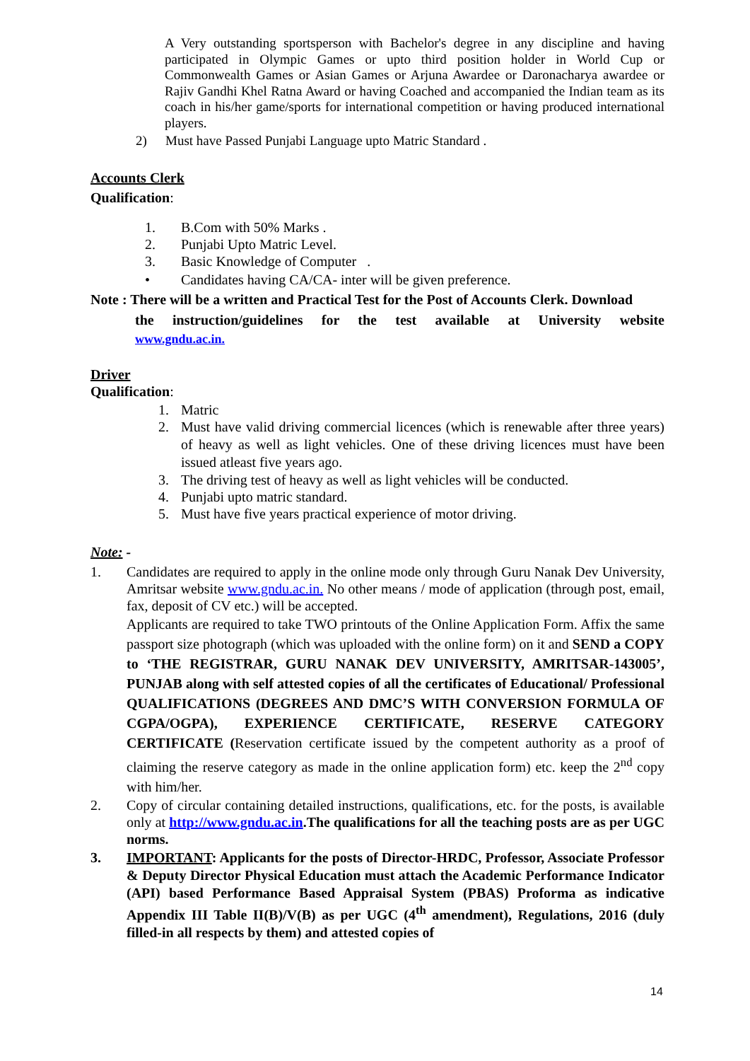A Very outstanding sportsperson with Bachelor's degree in any discipline and having participated in Olympic Games or upto third position holder in World Cup or Commonwealth Games or Asian Games or Arjuna Awardee or Daronacharya awardee or Rajiv Gandhi Khel Ratna Award or having Coached and accompanied the Indian team as its coach in his/her game/sports for international competition or having produced international players.
2) Must have Passed Punjabi Language upto Matric Standard .
Accounts Clerk
Qualification:
1. B.Com with 50% Marks .
2. Punjabi Upto Matric Level.
3. Basic Knowledge of Computer .
• Candidates having CA/CA- inter will be given preference.
Note : There will be a written and Practical Test for the Post of Accounts Clerk. Download
the instruction/guidelines for the test available at University website
www.gndu.ac.in.
Driver
Qualification:
1. Matric
2.
Must have valid driving commercial licences (which is renewable after three years) of heavy as well as light vehicles. One of these driving licences must have been issued atleast five years ago.
3. The driving test of heavy as well as light vehicles will be conducted.
4. Punjabi upto matric standard.
5. Must have five years practical experience of motor driving.
Note: -
1. Candidates are required to apply in the online mode only through Guru Nanak Dev University, Amritsar website www.gndu.ac.in. No other means / mode of application (through post, email, fax, deposit of CV etc.) will be accepted.
Applicants are required to take TWO printouts of the Online Application Form. Affix the same passport size photograph (which was uploaded with the online form) on it and SEND a COPY to ‘THE REGISTRAR, GURU NANAK DEV UNIVERSITY, AMRITSAR-143005’, PUNJAB along with self attested copies of all the certificates of Educational/ Professional QUALIFICATIONS (DEGREES AND DMC’S WITH CONVERSION FORMULA OF CGPA/OGPA), EXPERIENCE CERTIFICATE, RESERVE CATEGORY CERTIFICATE (Reservation certificate issued by the competent authority as a proof of claiming the reserve category as made in the online application form) etc. keep the 2<sup>nd</sup> copy with him/her.
2. Copy of circular containing detailed instructions, qualifications, etc. for the posts, is available only at http://www.gndu.ac.in.The qualifications for all the teaching posts are as per UGC norms.
3.
IMPORTANT: Applicants for the posts of Director-HRDC, Professor, Associate Professor & Deputy Director Physical Education must attach the Academic Performance Indicator (API) based Performance Based Appraisal System (PBAS) Proforma as indicative Appendix III Table II(B)/V(B) as per UGC (4<sup>th</sup> amendment), Regulations, 2016 (duly filled-in all respects by them) and attested copies of
14